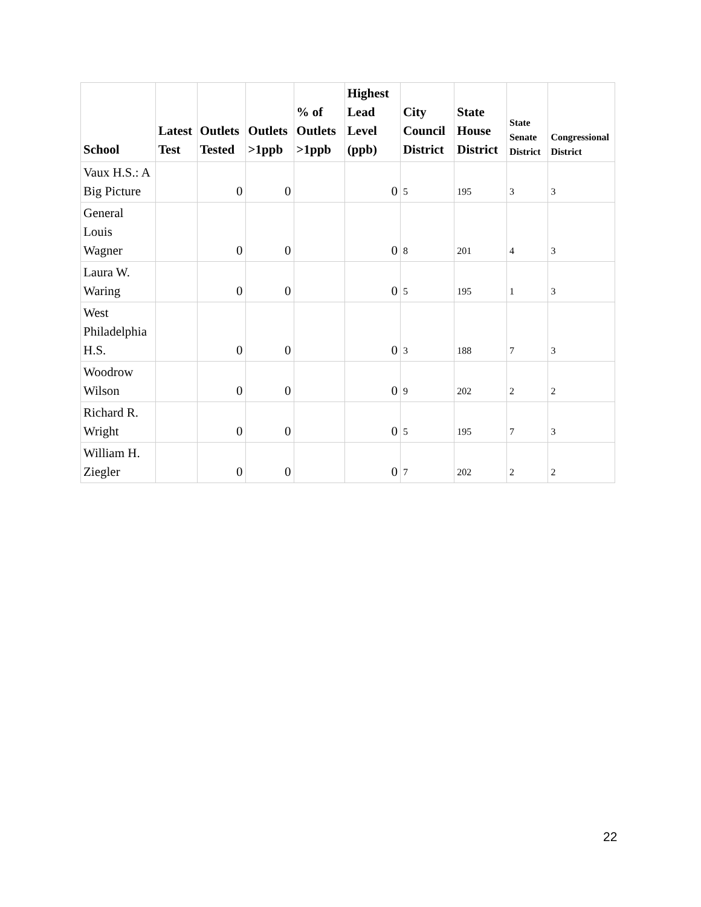| School | Latest Test | Outlets Tested | Outlets >1ppb | % of Outlets >1ppb | Highest Lead Level (ppb) | City Council District | State House District | State Senate District | Congressional District |
| --- | --- | --- | --- | --- | --- | --- | --- | --- | --- |
| Vaux H.S.: A Big Picture | | 0 | 0 | | 0 | 5 | 195 | 3 | 3 |
| General Louis Wagner | | 0 | 0 | | 0 | 8 | 201 | 4 | 3 |
| Laura W. Waring | | 0 | 0 | | 0 | 5 | 195 | 1 | 3 |
| West Philadelphia H.S. | | 0 | 0 | | 0 | 3 | 188 | 7 | 3 |
| Woodrow Wilson | | 0 | 0 | | 0 | 9 | 202 | 2 | 2 |
| Richard R. Wright | | 0 | 0 | | 0 | 5 | 195 | 7 | 3 |
| William H. Ziegler | | 0 | 0 | | 0 | 7 | 202 | 2 | 2 |
22